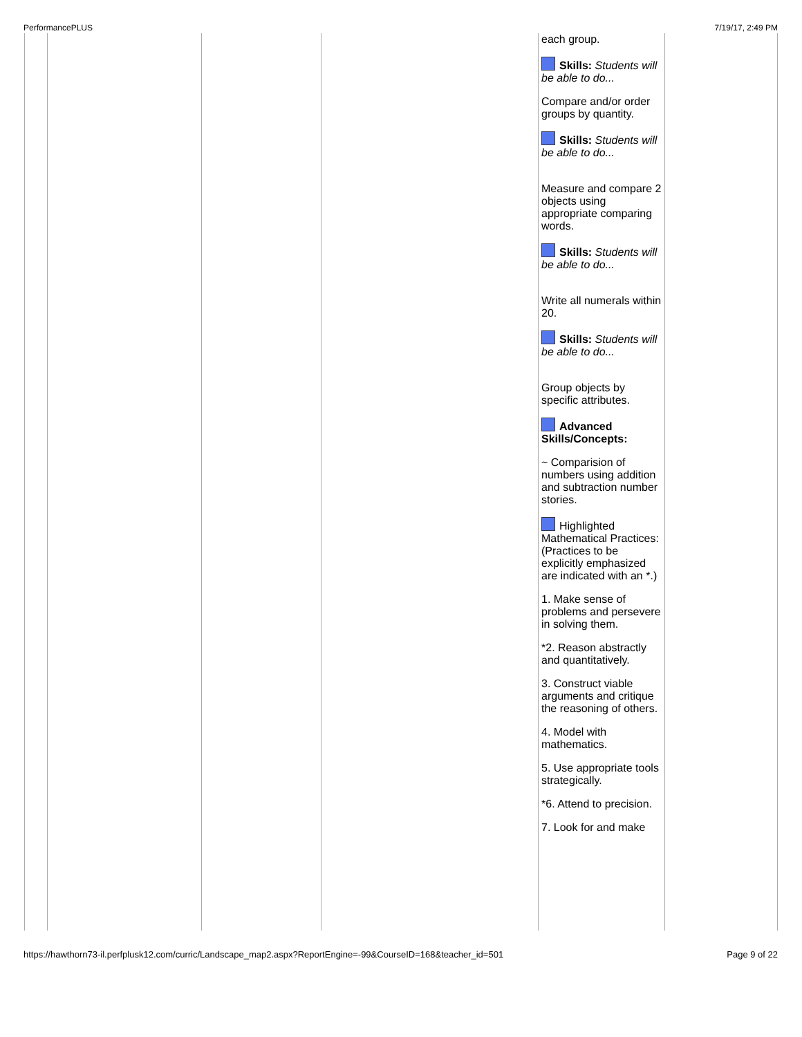PerformancePLUS 7/19/17, 2:49 PM
| | | | | each group. Skills: Students will be able to do... Compare and/or order groups by quantity. Skills: Students will be able to do... Measure and compare 2 objects using appropriate comparing words. Skills: Students will be able to do... Write all numerals within 20. Skills: Students will be able to do... Group objects by specific attributes. Advanced Skills/Concepts: ~ Comparision of numbers using addition and subtraction number stories. Highlighted Mathematical Practices: (Practices to be explicitly emphasized are indicated with an *.) 1. Make sense of problems and persevere in solving them. *2. Reason abstractly and quantitatively. 3. Construct viable arguments and critique the reasoning of others. 4. Model with mathematics. 5. Use appropriate tools strategically. *6. Attend to precision. 7. Look for and make | |
https://hawthorn73-il.perfplusk12.com/curric/Landscape_map2.aspx?ReportEngine=-99&CourseID=168&teacher_id=501 Page 9 of 22